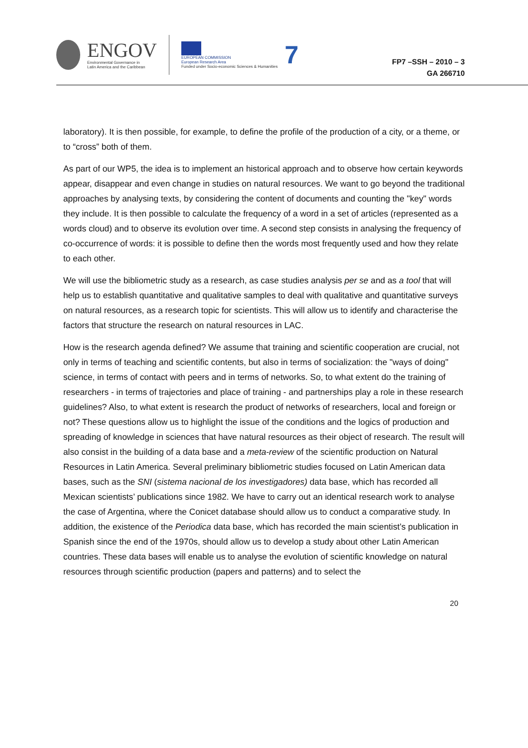ENGOV
Environmental Governance in
Latin America and the Caribbean
EUROPEAN COMMISSION
European Research Area
Funded under Socio-economic Sciences & Humanities
7
FP7 –SSH – 2010 – 3
GA 266710
laboratory). It is then possible, for example, to define the profile of the production of a city, or a theme, or to “cross” both of them.
As part of our WP5, the idea is to implement an historical approach and to observe how certain keywords appear, disappear and even change in studies on natural resources. We want to go beyond the traditional approaches by analysing texts, by considering the content of documents and counting the "key" words they include. It is then possible to calculate the frequency of a word in a set of articles (represented as a words cloud) and to observe its evolution over time. A second step consists in analysing the frequency of co-occurrence of words: it is possible to define then the words most frequently used and how they relate to each other.
We will use the bibliometric study as a research, as case studies analysis per se and as a tool that will help us to establish quantitative and qualitative samples to deal with qualitative and quantitative surveys on natural resources, as a research topic for scientists. This will allow us to identify and characterise the factors that structure the research on natural resources in LAC.
How is the research agenda defined? We assume that training and scientific cooperation are crucial, not only in terms of teaching and scientific contents, but also in terms of socialization: the "ways of doing" science, in terms of contact with peers and in terms of networks. So, to what extent do the training of researchers - in terms of trajectories and place of training - and partnerships play a role in these research guidelines? Also, to what extent is research the product of networks of researchers, local and foreign or not? These questions allow us to highlight the issue of the conditions and the logics of production and spreading of knowledge in sciences that have natural resources as their object of research. The result will also consist in the building of a data base and a meta-review of the scientific production on Natural Resources in Latin America. Several preliminary bibliometric studies focused on Latin American data bases, such as the SNI (sistema nacional de los investigadores) data base, which has recorded all Mexican scientists’ publications since 1982. We have to carry out an identical research work to analyse the case of Argentina, where the Conicet database should allow us to conduct a comparative study. In addition, the existence of the Periodica data base, which has recorded the main scientist’s publication in Spanish since the end of the 1970s, should allow us to develop a study about other Latin American countries. These data bases will enable us to analyse the evolution of scientific knowledge on natural resources through scientific production (papers and patterns) and to select the
20